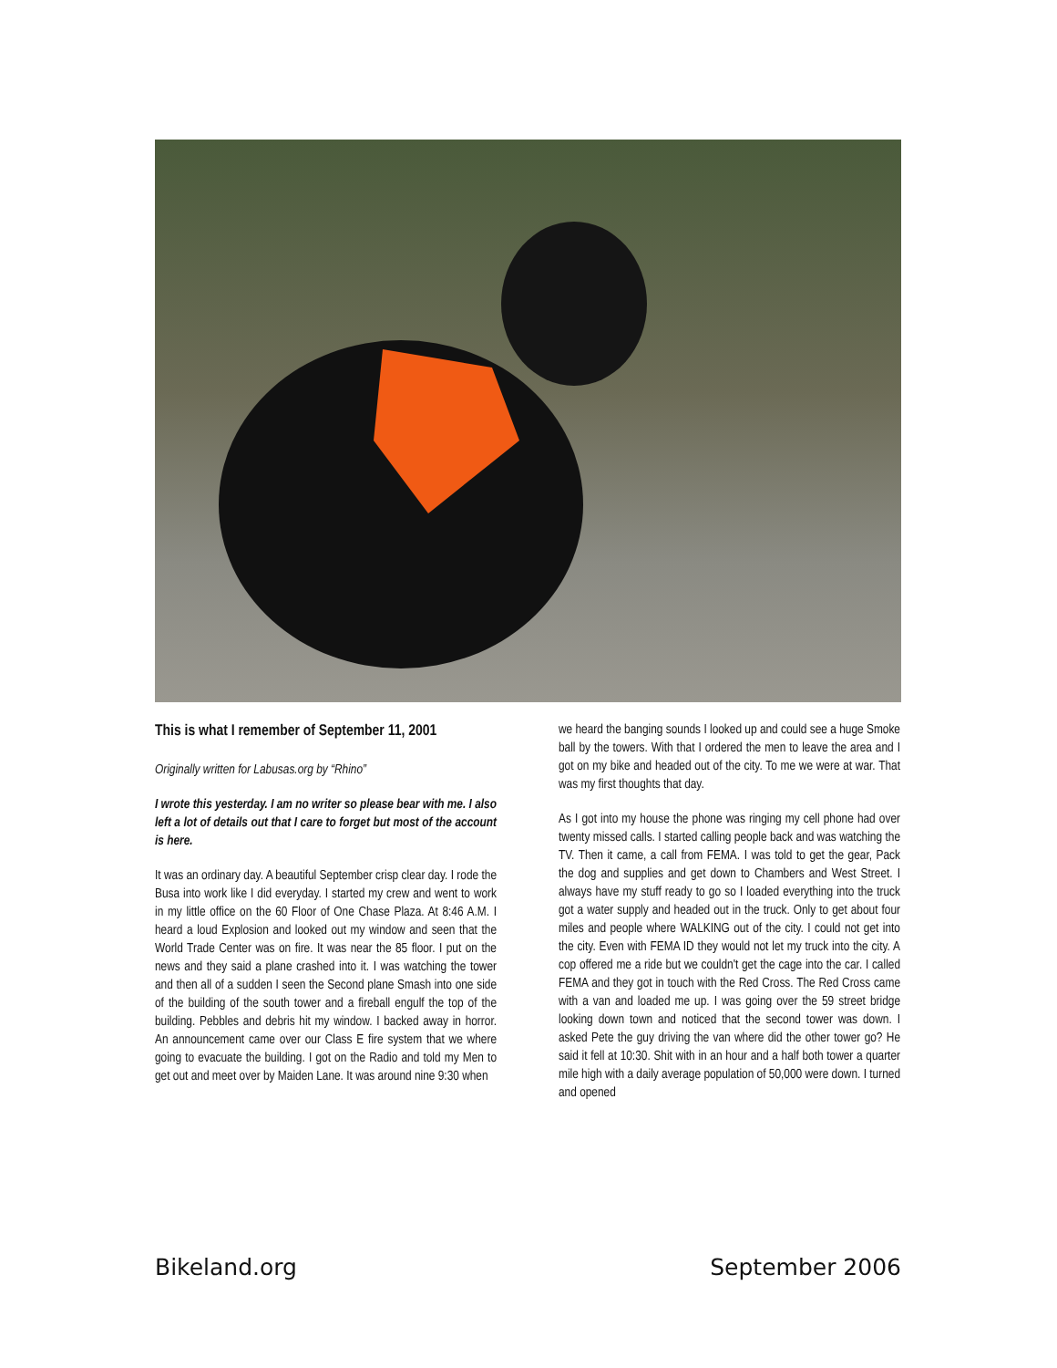This is what I remember of September 11, 2001
Originally written for Labusas.org by “Rhino”
I wrote this yesterday. I am no writer so please bear with me. I also left a lot of details out that I care to forget but most of the account is here.
It was an ordinary day. A beautiful September crisp clear day. I rode the Busa into work like I did everyday. I started my crew and went to work in my little office on the 60 Floor of One Chase Plaza. At 8:46 A.M. I heard a loud Explosion and looked out my window and seen that the World Trade Center was on fire. It was near the 85 floor. I put on the news and they said a plane crashed into it. I was watching the tower and then all of a sudden I seen the Second plane Smash into one side of the building of the south tower and a fireball engulf the top of the building. Pebbles and debris hit my window. I backed away in horror. An announcement came over our Class E fire system that we where going to evacuate the building. I got on the Radio and told my Men to get out and meet over by Maiden Lane. It was around nine 9:30 when
we heard the banging sounds I looked up and could see a huge Smoke ball by the towers. With that I ordered the men to leave the area and I got on my bike and headed out of the city. To me we were at war. That was my first thoughts that day.
As I got into my house the phone was ringing my cell phone had over twenty missed calls. I started calling people back and was watching the TV. Then it came, a call from FEMA. I was told to get the gear, Pack the dog and supplies and get down to Chambers and West Street. I always have my stuff ready to go so I loaded everything into the truck got a water supply and headed out in the truck. Only to get about four miles and people where WALKING out of the city. I could not get into the city. Even with FEMA ID they would not let my truck into the city. A cop offered me a ride but we couldn't get the cage into the car. I called FEMA and they got in touch with the Red Cross. The Red Cross came with a van and loaded me up. I was going over the 59 street bridge looking down town and noticed that the second tower was down. I asked Pete the guy driving the van where did the other tower go? He said it fell at 10:30. Shit with in an hour and a half both tower a quarter mile high with a daily average population of 50,000 were down. I turned and opened
Bikeland.org September 2006